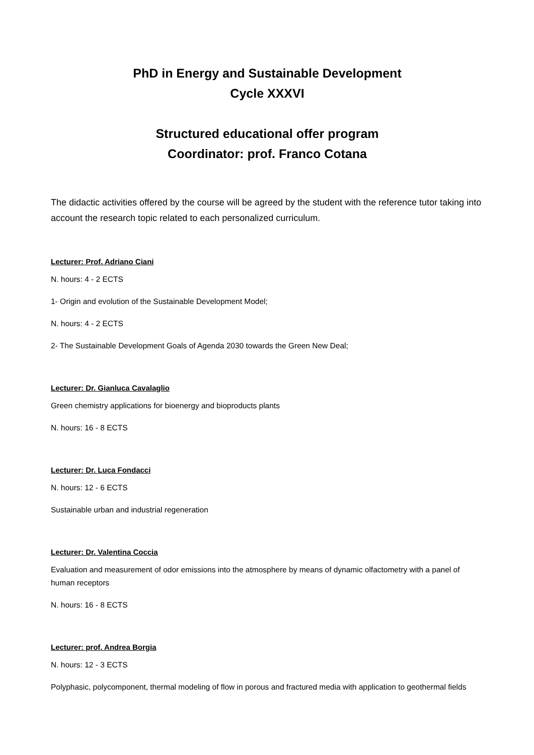PhD in Energy and Sustainable Development
Cycle XXXVI
Structured educational offer program
Coordinator: prof. Franco Cotana
The didactic activities offered by the course will be agreed by the student with the reference tutor taking into account the research topic related to each personalized curriculum.
Lecturer: Prof. Adriano Ciani
N. hours: 4 - 2 ECTS
1- Origin and evolution of the Sustainable Development Model;
N. hours: 4 - 2 ECTS
2- The Sustainable Development Goals of Agenda 2030 towards the Green New Deal;
Lecturer: Dr. Gianluca Cavalaglio
Green chemistry applications for bioenergy and bioproducts plants
N. hours: 16 - 8 ECTS
Lecturer: Dr. Luca Fondacci
N. hours: 12 - 6 ECTS
Sustainable urban and industrial regeneration
Lecturer: Dr. Valentina Coccia
Evaluation and measurement of odor emissions into the atmosphere by means of dynamic olfactometry with a panel of human receptors
N. hours: 16 - 8 ECTS
Lecturer: prof. Andrea Borgia
N. hours: 12 - 3 ECTS
Polyphasic, polycomponent, thermal modeling of flow in porous and fractured media with application to geothermal fields